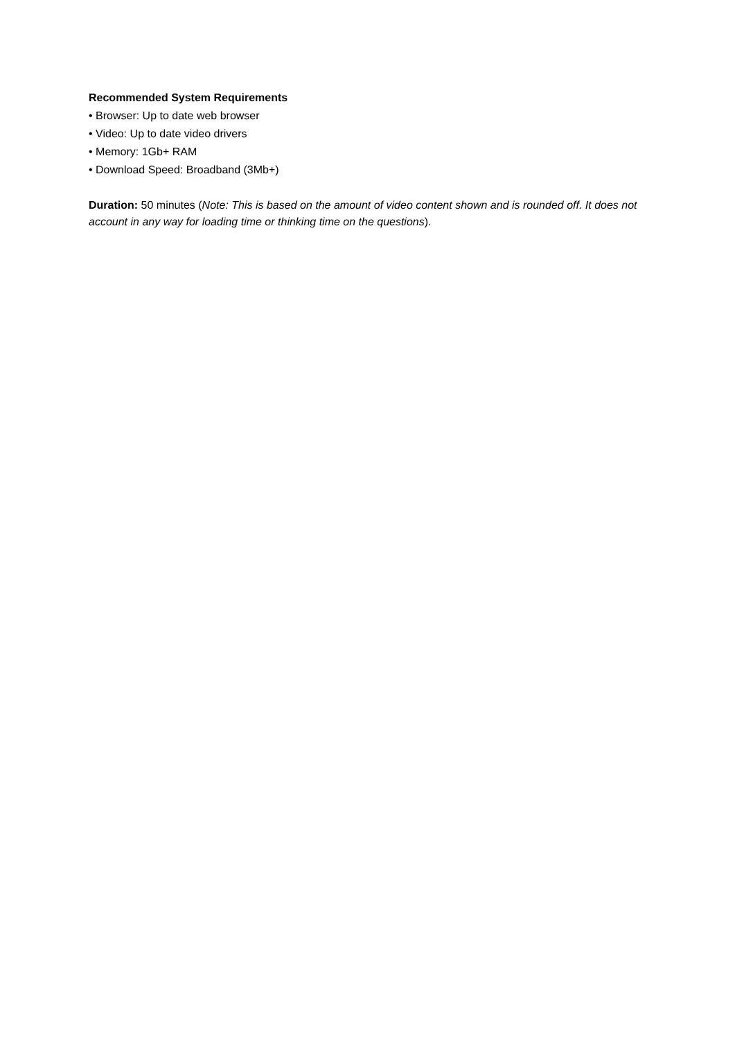Recommended System Requirements
• Browser: Up to date web browser
• Video: Up to date video drivers
• Memory: 1Gb+ RAM
• Download Speed: Broadband (3Mb+)
Duration: 50 minutes (Note: This is based on the amount of video content shown and is rounded off. It does not account in any way for loading time or thinking time on the questions).